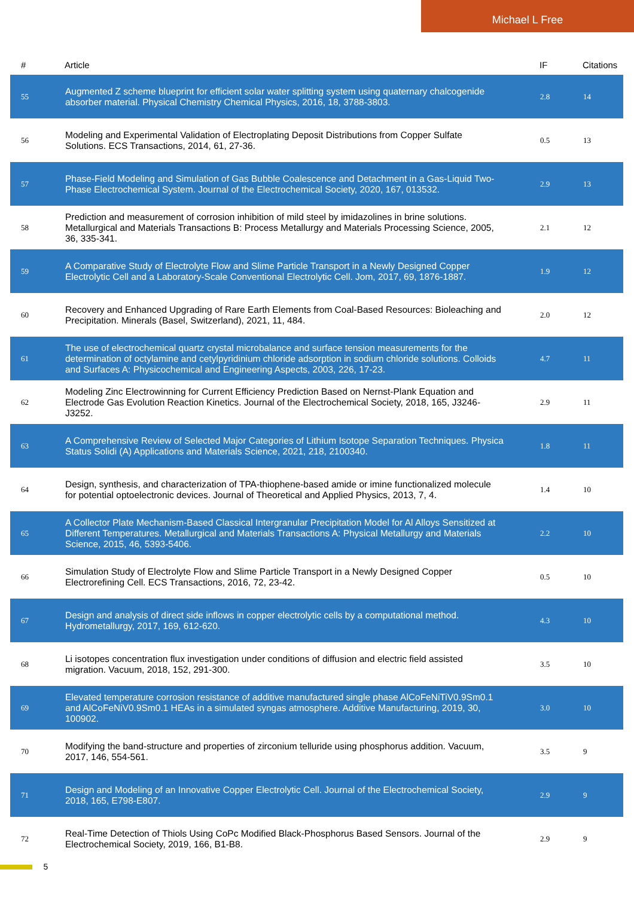Michael L Free
| # | Article | IF | Citations |
| --- | --- | --- | --- |
| 55 | Augmented Z scheme blueprint for efficient solar water splitting system using quaternary chalcogenide absorber material. Physical Chemistry Chemical Physics, 2016, 18, 3788-3803. | 2.8 | 14 |
| 56 | Modeling and Experimental Validation of Electroplating Deposit Distributions from Copper Sulfate Solutions. ECS Transactions, 2014, 61, 27-36. | 0.5 | 13 |
| 57 | Phase-Field Modeling and Simulation of Gas Bubble Coalescence and Detachment in a Gas-Liquid Two-Phase Electrochemical System. Journal of the Electrochemical Society, 2020, 167, 013532. | 2.9 | 13 |
| 58 | Prediction and measurement of corrosion inhibition of mild steel by imidazolines in brine solutions. Metallurgical and Materials Transactions B: Process Metallurgy and Materials Processing Science, 2005, 36, 335-341. | 2.1 | 12 |
| 59 | A Comparative Study of Electrolyte Flow and Slime Particle Transport in a Newly Designed Copper Electrolytic Cell and a Laboratory-Scale Conventional Electrolytic Cell. Jom, 2017, 69, 1876-1887. | 1.9 | 12 |
| 60 | Recovery and Enhanced Upgrading of Rare Earth Elements from Coal-Based Resources: Bioleaching and Precipitation. Minerals (Basel, Switzerland), 2021, 11, 484. | 2.0 | 12 |
| 61 | The use of electrochemical quartz crystal microbalance and surface tension measurements for the determination of octylamine and cetylpyridinium chloride adsorption in sodium chloride solutions. Colloids and Surfaces A: Physicochemical and Engineering Aspects, 2003, 226, 17-23. | 4.7 | 11 |
| 62 | Modeling Zinc Electrowinning for Current Efficiency Prediction Based on Nernst-Plank Equation and Electrode Gas Evolution Reaction Kinetics. Journal of the Electrochemical Society, 2018, 165, J3246-J3252. | 2.9 | 11 |
| 63 | A Comprehensive Review of Selected Major Categories of Lithium Isotope Separation Techniques. Physica Status Solidi (A) Applications and Materials Science, 2021, 218, 2100340. | 1.8 | 11 |
| 64 | Design, synthesis, and characterization of TPA-thiophene-based amide or imine functionalized molecule for potential optoelectronic devices. Journal of Theoretical and Applied Physics, 2013, 7, 4. | 1.4 | 10 |
| 65 | A Collector Plate Mechanism-Based Classical Intergranular Precipitation Model for Al Alloys Sensitized at Different Temperatures. Metallurgical and Materials Transactions A: Physical Metallurgy and Materials Science, 2015, 46, 5393-5406. | 2.2 | 10 |
| 66 | Simulation Study of Electrolyte Flow and Slime Particle Transport in a Newly Designed Copper Electrorefining Cell. ECS Transactions, 2016, 72, 23-42. | 0.5 | 10 |
| 67 | Design and analysis of direct side inflows in copper electrolytic cells by a computational method. Hydrometallurgy, 2017, 169, 612-620. | 4.3 | 10 |
| 68 | Li isotopes concentration flux investigation under conditions of diffusion and electric field assisted migration. Vacuum, 2018, 152, 291-300. | 3.5 | 10 |
| 69 | Elevated temperature corrosion resistance of additive manufactured single phase AlCoFeNiTiV0.9Sm0.1 and AlCoFeNiV0.9Sm0.1 HEAs in a simulated syngas atmosphere. Additive Manufacturing, 2019, 30, 100902. | 3.0 | 10 |
| 70 | Modifying the band-structure and properties of zirconium telluride using phosphorus addition. Vacuum, 2017, 146, 554-561. | 3.5 | 9 |
| 71 | Design and Modeling of an Innovative Copper Electrolytic Cell. Journal of the Electrochemical Society, 2018, 165, E798-E807. | 2.9 | 9 |
| 72 | Real-Time Detection of Thiols Using CoPc Modified Black-Phosphorus Based Sensors. Journal of the Electrochemical Society, 2019, 166, B1-B8. | 2.9 | 9 |
5